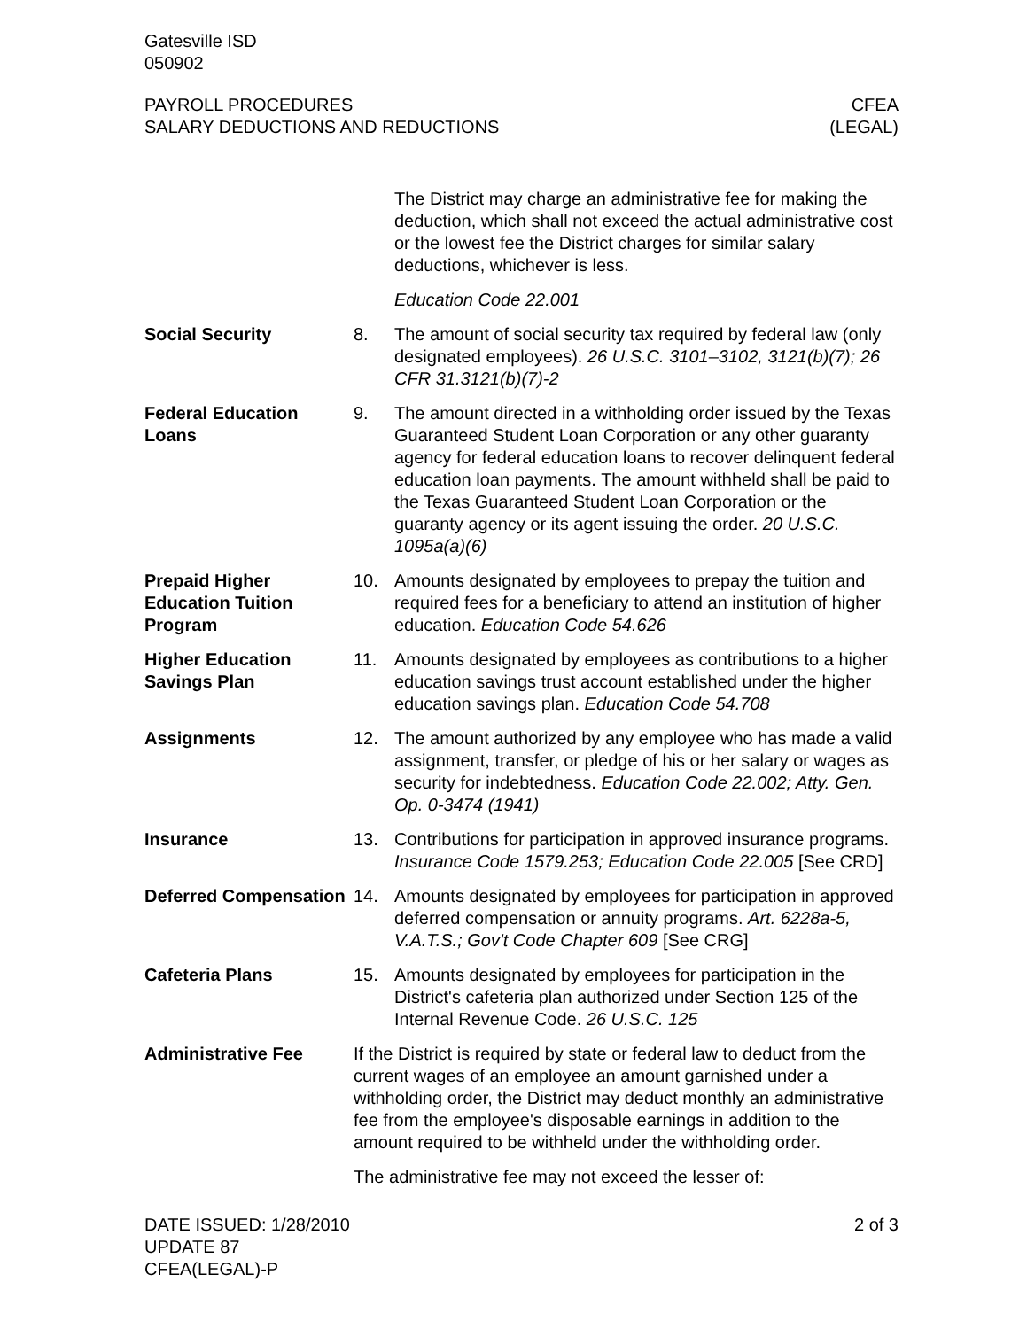Gatesville ISD
050902
PAYROLL PROCEDURES
SALARY DEDUCTIONS AND REDUCTIONS
CFEA
(LEGAL)
The District may charge an administrative fee for making the deduction, which shall not exceed the actual administrative cost or the lowest fee the District charges for similar salary deductions, whichever is less.
Education Code 22.001
Social Security 8. The amount of social security tax required by federal law (only designated employees). 26 U.S.C. 3101–3102, 3121(b)(7); 26 CFR 31.3121(b)(7)-2
Federal Education Loans
9. The amount directed in a withholding order issued by the Texas Guaranteed Student Loan Corporation or any other guaranty agency for federal education loans to recover delinquent federal education loan payments. The amount withheld shall be paid to the Texas Guaranteed Student Loan Corporation or the guaranty agency or its agent issuing the order. 20 U.S.C. 1095a(a)(6)
Prepaid Higher Education Tuition Program
10. Amounts designated by employees to prepay the tuition and required fees for a beneficiary to attend an institution of higher education. Education Code 54.626
Higher Education Savings Plan
11. Amounts designated by employees as contributions to a higher education savings trust account established under the higher education savings plan. Education Code 54.708
Assignments 12. The amount authorized by any employee who has made a valid assignment, transfer, or pledge of his or her salary or wages as security for indebtedness. Education Code 22.002; Atty. Gen. Op. 0-3474 (1941)
Insurance 13. Contributions for participation in approved insurance programs. Insurance Code 1579.253; Education Code 22.005 [See CRD]
Deferred Compensation
14. Amounts designated by employees for participation in approved deferred compensation or annuity programs. Art. 6228a-5, V.A.T.S.; Gov't Code Chapter 609 [See CRG]
Cafeteria Plans 15. Amounts designated by employees for participation in the District's cafeteria plan authorized under Section 125 of the Internal Revenue Code. 26 U.S.C. 125
Administrative Fee If the District is required by state or federal law to deduct from the current wages of an employee an amount garnished under a withholding order, the District may deduct monthly an administrative fee from the employee's disposable earnings in addition to the amount required to be withheld under the withholding order.
The administrative fee may not exceed the lesser of:
DATE ISSUED: 1/28/2010
UPDATE 87
CFEA(LEGAL)-P
2 of 3